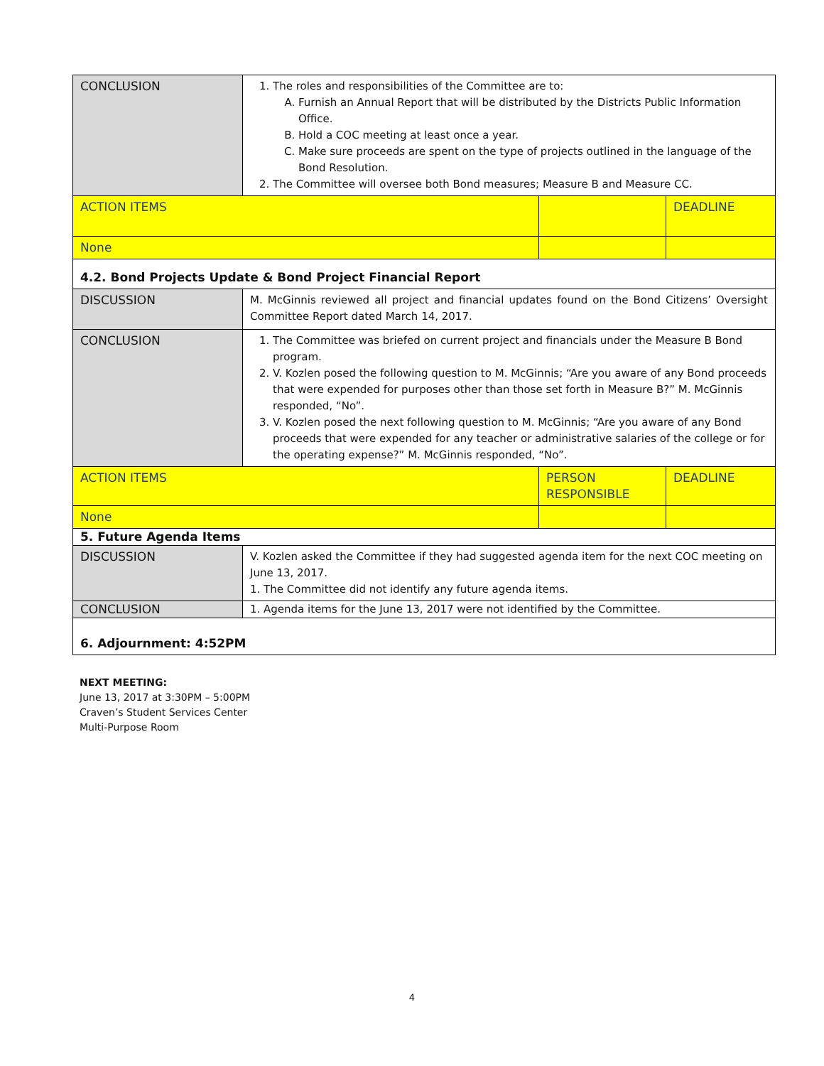| CONCLUSION | 1. The roles and responsibilities of the Committee are to: A. Furnish an Annual Report that will be distributed by the Districts Public Information Office. B. Hold a COC meeting at least once a year. C. Make sure proceeds are spent on the type of projects outlined in the language of the Bond Resolution. 2. The Committee will oversee both Bond measures; Measure B and Measure CC. | | |
| ACTION ITEMS | | | DEADLINE |
| None | | | |
| 4.2. Bond Projects Update & Bond Project Financial Report | | | |
| DISCUSSION | M. McGinnis reviewed all project and financial updates found on the Bond Citizens’ Oversight Committee Report dated March 14, 2017. | | |
| CONCLUSION | 1. The Committee was briefed on current project and financials under the Measure B Bond program. 2. V. Kozlen posed the following question to M. McGinnis; “Are you aware of any Bond proceeds that were expended for purposes other than those set forth in Measure B?” M. McGinnis responded, “No”. 3. V. Kozlen posed the next following question to M. McGinnis; “Are you aware of any Bond proceeds that were expended for any teacher or administrative salaries of the college or for the operating expense?” M. McGinnis responded, “No”. | | |
| ACTION ITEMS | | PERSON RESPONSIBLE | DEADLINE |
| None | | | |
| 5. Future Agenda Items | | | |
| DISCUSSION | V. Kozlen asked the Committee if they had suggested agenda item for the next COC meeting on June 13, 2017. 1. The Committee did not identify any future agenda items. | | |
| CONCLUSION | 1. Agenda items for the June 13, 2017 were not identified by the Committee. | | |
| 6. Adjournment: 4:52PM | | | |
NEXT MEETING:
June 13, 2017 at 3:30PM – 5:00PM
Craven’s Student Services Center
Multi-Purpose Room
4